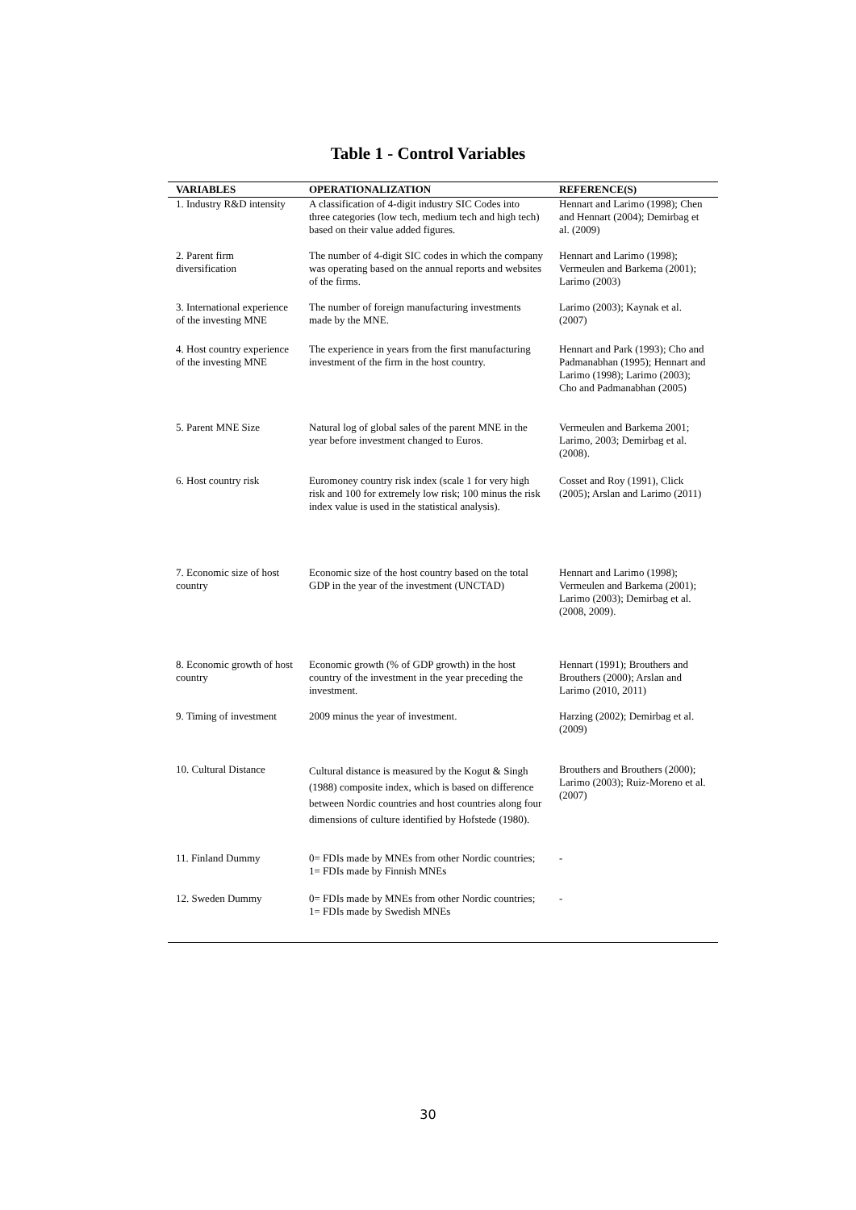Table 1 - Control Variables
| VARIABLES | OPERATIONALIZATION | REFERENCE(S) |
| --- | --- | --- |
| 1. Industry R&D intensity | A classification of 4-digit industry SIC Codes into three categories (low tech, medium tech and high tech) based on their value added figures. | Hennart and Larimo (1998); Chen and Hennart (2004); Demirbag et al. (2009) |
| 2. Parent firm diversification | The number of 4-digit SIC codes in which the company was operating based on the annual reports and websites of the firms. | Hennart and Larimo (1998); Vermeulen and Barkema (2001); Larimo (2003) |
| 3. International experience of the investing MNE | The number of foreign manufacturing investments made by the MNE. | Larimo (2003); Kaynak et al. (2007) |
| 4. Host country experience of the investing MNE | The experience in years from the first manufacturing investment of the firm in the host country. | Hennart and Park (1993); Cho and Padmanabhan (1995); Hennart and Larimo (1998); Larimo (2003); Cho and Padmanabhan (2005) |
| 5. Parent MNE Size | Natural log of global sales of the parent MNE in the year before investment changed to Euros. | Vermeulen and Barkema 2001; Larimo, 2003; Demirbag et al. (2008). |
| 6. Host country risk | Euromoney country risk index (scale 1 for very high risk and 100 for extremely low risk; 100 minus the risk index value is used in the statistical analysis). | Cosset and Roy (1991), Click (2005); Arslan and Larimo (2011) |
| 7. Economic size of host country | Economic size of the host country based on the total GDP in the year of the investment (UNCTAD) | Hennart and Larimo (1998); Vermeulen and Barkema (2001); Larimo (2003); Demirbag et al. (2008, 2009). |
| 8. Economic growth of host country | Economic growth (% of GDP growth) in the host country of the investment in the year preceding the investment. | Hennart (1991); Brouthers and Brouthers (2000); Arslan and Larimo (2010, 2011) |
| 9. Timing of investment | 2009 minus the year of investment. | Harzing (2002); Demirbag et al. (2009) |
| 10. Cultural Distance | Cultural distance is measured by the Kogut & Singh (1988) composite index, which is based on difference between Nordic countries and host countries along four dimensions of culture identified by Hofstede (1980). | Brouthers and Brouthers (2000); Larimo (2003); Ruiz-Moreno et al. (2007) |
| 11. Finland Dummy | 0= FDIs made by MNEs from other Nordic countries; 1= FDIs made by Finnish MNEs | - |
| 12. Sweden Dummy | 0= FDIs made by MNEs from other Nordic countries; 1= FDIs made by Swedish MNEs | - |
30